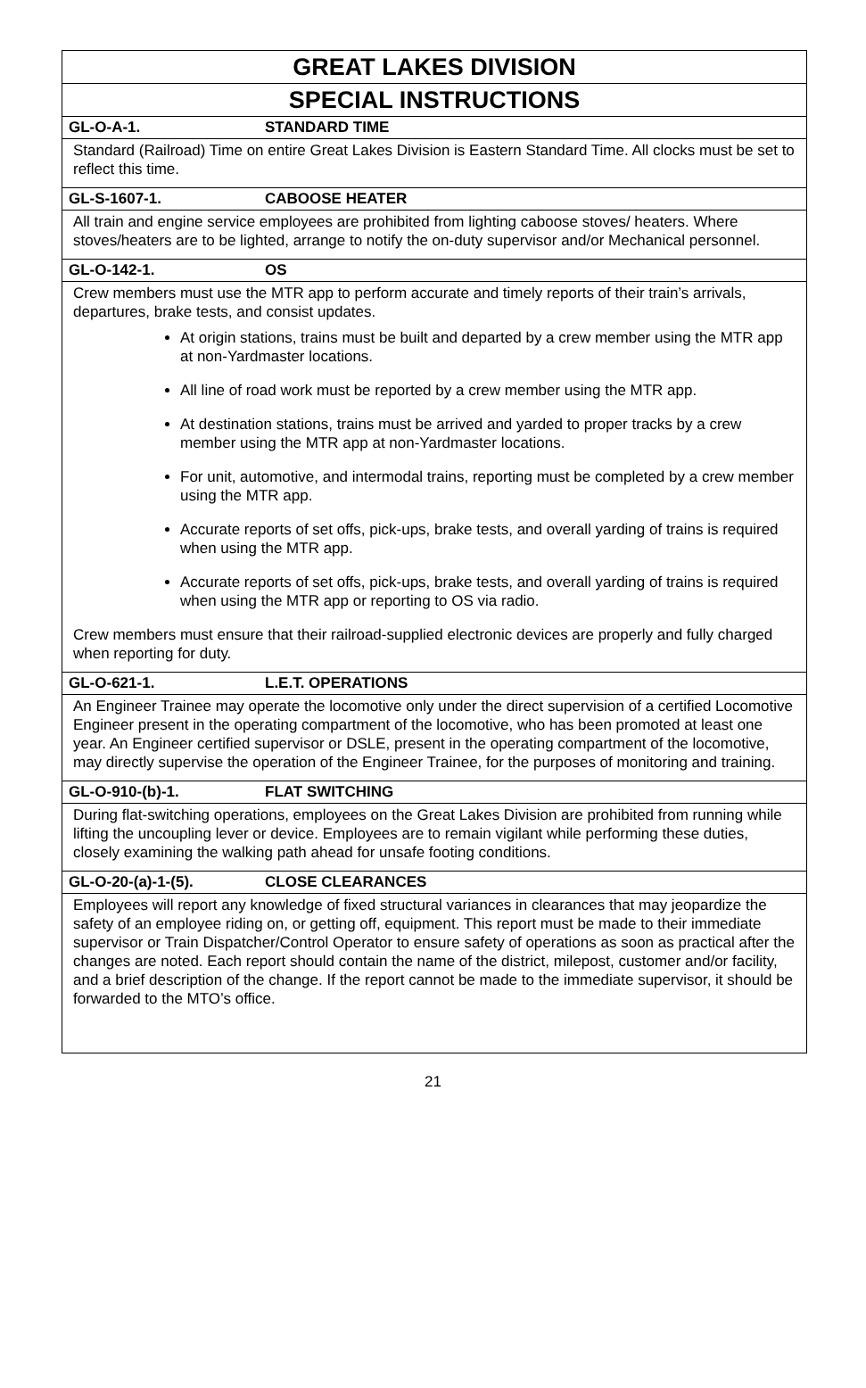GREAT LAKES DIVISION
SPECIAL INSTRUCTIONS
GL-O-A-1. STANDARD TIME
Standard (Railroad) Time on entire Great Lakes Division is Eastern Standard Time. All clocks must be set to reflect this time.
GL-S-1607-1. CABOOSE HEATER
All train and engine service employees are prohibited from lighting caboose stoves/ heaters. Where stoves/heaters are to be lighted, arrange to notify the on-duty supervisor and/or Mechanical personnel.
GL-O-142-1. OS
Crew members must use the MTR app to perform accurate and timely reports of their train’s arrivals, departures, brake tests, and consist updates.
At origin stations, trains must be built and departed by a crew member using the MTR app at non-Yardmaster locations.
All line of road work must be reported by a crew member using the MTR app.
At destination stations, trains must be arrived and yarded to proper tracks by a crew member using the MTR app at non-Yardmaster locations.
For unit, automotive, and intermodal trains, reporting must be completed by a crew member using the MTR app.
Accurate reports of set offs, pick-ups, brake tests, and overall yarding of trains is required when using the MTR app.
Accurate reports of set offs, pick-ups, brake tests, and overall yarding of trains is required when using the MTR app or reporting to OS via radio.
Crew members must ensure that their railroad-supplied electronic devices are properly and fully charged when reporting for duty.
GL-O-621-1. L.E.T. OPERATIONS
An Engineer Trainee may operate the locomotive only under the direct supervision of a certified Locomotive Engineer present in the operating compartment of the locomotive, who has been promoted at least one year. An Engineer certified supervisor or DSLE, present in the operating compartment of the locomotive, may directly supervise the operation of the Engineer Trainee, for the purposes of monitoring and training.
GL-O-910-(b)-1. FLAT SWITCHING
During flat-switching operations, employees on the Great Lakes Division are prohibited from running while lifting the uncoupling lever or device. Employees are to remain vigilant while performing these duties, closely examining the walking path ahead for unsafe footing conditions.
GL-O-20-(a)-1-(5). CLOSE CLEARANCES
Employees will report any knowledge of fixed structural variances in clearances that may jeopardize the safety of an employee riding on, or getting off, equipment. This report must be made to their immediate supervisor or Train Dispatcher/Control Operator to ensure safety of operations as soon as practical after the changes are noted. Each report should contain the name of the district, milepost, customer and/or facility, and a brief description of the change. If the report cannot be made to the immediate supervisor, it should be forwarded to the MTO’s office.
21